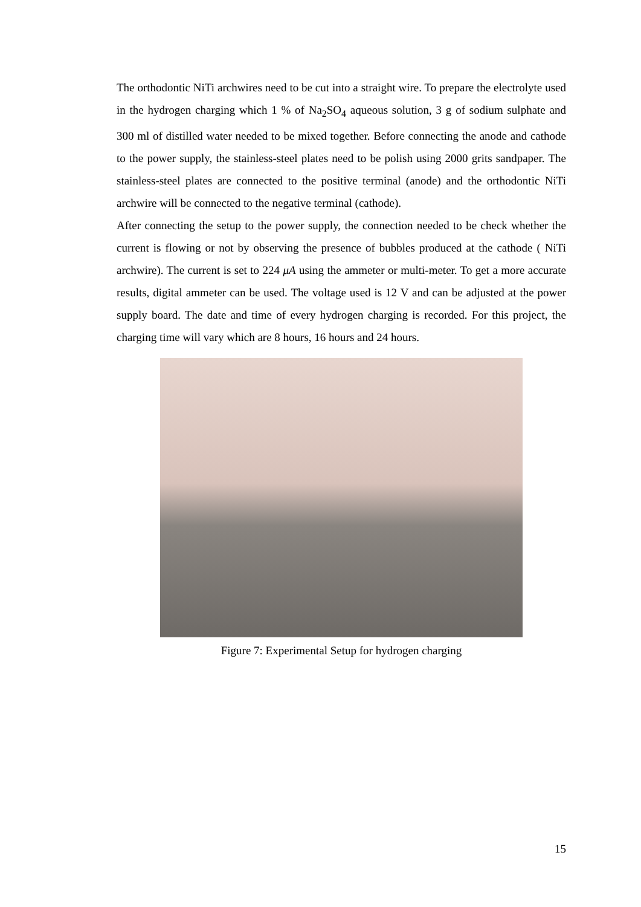The orthodontic NiTi archwires need to be cut into a straight wire. To prepare the electrolyte used in the hydrogen charging which 1 % of Na<sub>2</sub>SO<sub>4</sub> aqueous solution, 3 g of sodium sulphate and 300 ml of distilled water needed to be mixed together. Before connecting the anode and cathode to the power supply, the stainless-steel plates need to be polish using 2000 grits sandpaper. The stainless-steel plates are connected to the positive terminal (anode) and the orthodontic NiTi archwire will be connected to the negative terminal (cathode).
After connecting the setup to the power supply, the connection needed to be check whether the current is flowing or not by observing the presence of bubbles produced at the cathode ( NiTi archwire). The current is set to 224 μA using the ammeter or multi-meter. To get a more accurate results, digital ammeter can be used. The voltage used is 12 V and can be adjusted at the power supply board. The date and time of every hydrogen charging is recorded. For this project, the charging time will vary which are 8 hours, 16 hours and 24 hours.
Figure 7: Experimental Setup for hydrogen charging
15